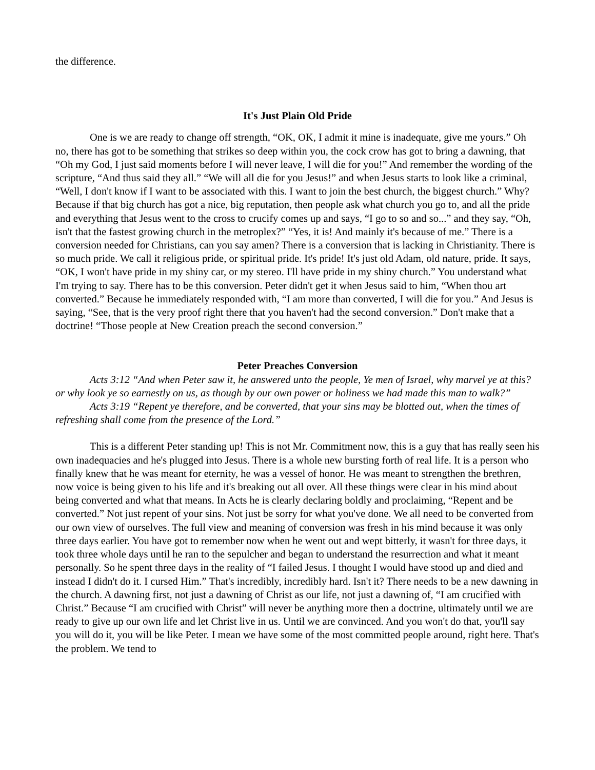the difference.
It's Just Plain Old Pride
One is we are ready to change off strength, “OK, OK, I admit it mine is inadequate, give me yours.” Oh no, there has got to be something that strikes so deep within you, the cock crow has got to bring a dawning, that “Oh my God, I just said moments before I will never leave, I will die for you!” And remember the wording of the scripture, “And thus said they all.” “We will all die for you Jesus!” and when Jesus starts to look like a criminal, “Well, I don't know if I want to be associated with this. I want to join the best church, the biggest church.” Why? Because if that big church has got a nice, big reputation, then people ask what church you go to, and all the pride and everything that Jesus went to the cross to crucify comes up and says, “I go to so and so...” and they say, “Oh, isn't that the fastest growing church in the metroplex?” “Yes, it is! And mainly it's because of me.” There is a conversion needed for Christians, can you say amen? There is a conversion that is lacking in Christianity. There is so much pride. We call it religious pride, or spiritual pride. It's pride! It's just old Adam, old nature, pride. It says, “OK, I won't have pride in my shiny car, or my stereo. I'll have pride in my shiny church.” You understand what I'm trying to say. There has to be this conversion. Peter didn't get it when Jesus said to him, “When thou art converted.” Because he immediately responded with, “I am more than converted, I will die for you.” And Jesus is saying, “See, that is the very proof right there that you haven't had the second conversion.” Don't make that a doctrine! “Those people at New Creation preach the second conversion.”
Peter Preaches Conversion
Acts 3:12 “And when Peter saw it, he answered unto the people, Ye men of Israel, why marvel ye at this? or why look ye so earnestly on us, as though by our own power or holiness we had made this man to walk?”
Acts 3:19 “Repent ye therefore, and be converted, that your sins may be blotted out, when the times of refreshing shall come from the presence of the Lord.”
This is a different Peter standing up! This is not Mr. Commitment now, this is a guy that has really seen his own inadequacies and he's plugged into Jesus. There is a whole new bursting forth of real life. It is a person who finally knew that he was meant for eternity, he was a vessel of honor. He was meant to strengthen the brethren, now voice is being given to his life and it's breaking out all over. All these things were clear in his mind about being converted and what that means. In Acts he is clearly declaring boldly and proclaiming, “Repent and be converted.” Not just repent of your sins. Not just be sorry for what you've done. We all need to be converted from our own view of ourselves. The full view and meaning of conversion was fresh in his mind because it was only three days earlier. You have got to remember now when he went out and wept bitterly, it wasn't for three days, it took three whole days until he ran to the sepulcher and began to understand the resurrection and what it meant personally. So he spent three days in the reality of “I failed Jesus. I thought I would have stood up and died and instead I didn't do it. I cursed Him.” That's incredibly, incredibly hard. Isn't it? There needs to be a new dawning in the church. A dawning first, not just a dawning of Christ as our life, not just a dawning of, “I am crucified with Christ.” Because “I am crucified with Christ” will never be anything more then a doctrine, ultimately until we are ready to give up our own life and let Christ live in us. Until we are convinced. And you won't do that, you'll say you will do it, you will be like Peter. I mean we have some of the most committed people around, right here. That's the problem. We tend to